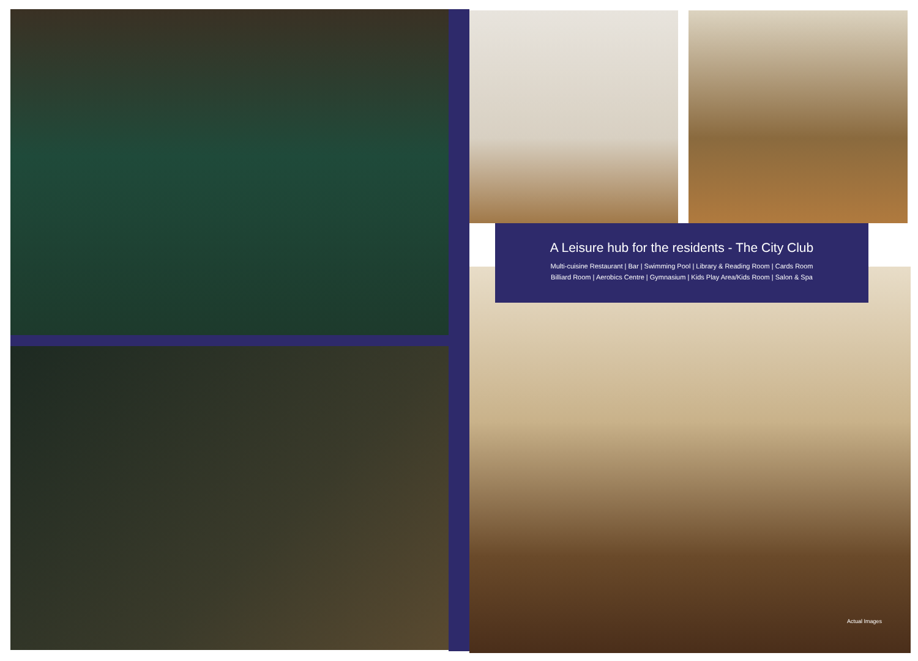A Leisure hub for the residents - The City Club
Multi-cuisine Restaurant | Bar | Swimming Pool | Library & Reading Room | Cards Room
Billiard Room | Aerobics Centre | Gymnasium | Kids Play Area/Kids Room | Salon & Spa
Actual Images